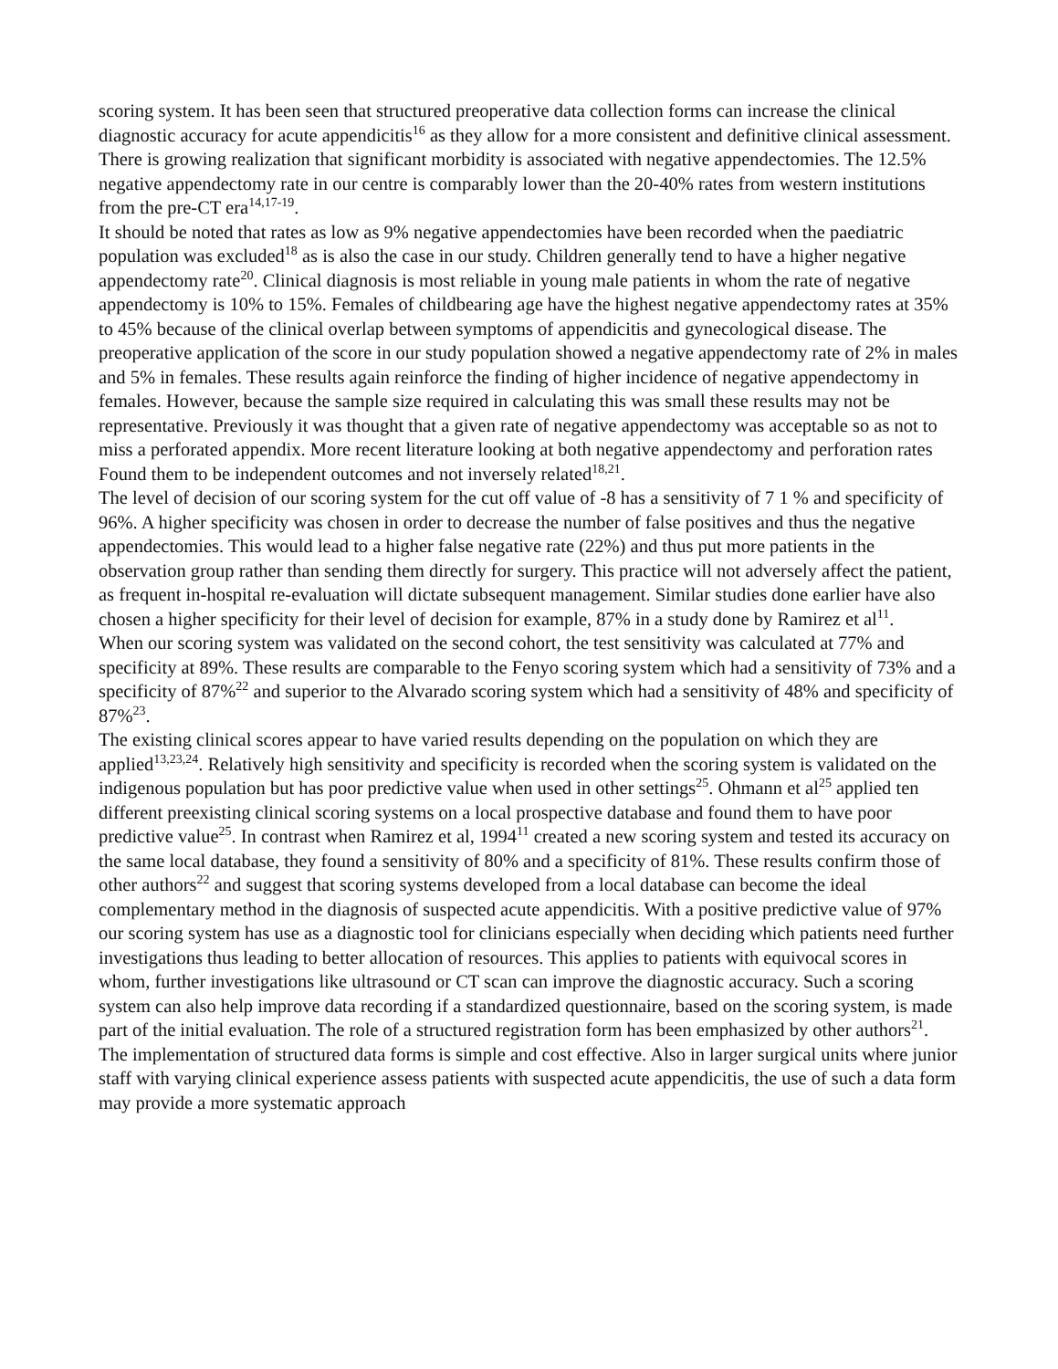scoring system. It has been seen that structured preoperative data collection forms can increase the clinical diagnostic accuracy for acute appendicitis<sup>16</sup> as they allow for a more consistent and definitive clinical assessment.
There is growing realization that significant morbidity is associated with negative appendectomies. The 12.5% negative appendectomy rate in our centre is comparably lower than the 20-40% rates from western institutions from the pre-CT era<sup>14,17-19</sup>.
It should be noted that rates as low as 9% negative appendectomies have been recorded when the paediatric population was excluded<sup>18</sup> as is also the case in our study. Children generally tend to have a higher negative appendectomy rate<sup>20</sup>. Clinical diagnosis is most reliable in young male patients in whom the rate of negative appendectomy is 10% to 15%. Females of childbearing age have the highest negative appendectomy rates at 35% to 45% because of the clinical overlap between symptoms of appendicitis and gynecological disease. The preoperative application of the score in our study population showed a negative appendectomy rate of 2% in males and 5% in females. These results again reinforce the finding of higher incidence of negative appendectomy in females. However, because the sample size required in calculating this was small these results may not be representative. Previously it was thought that a given rate of negative appendectomy was acceptable so as not to miss a perforated appendix. More recent literature looking at both negative appendectomy and perforation rates Found them to be independent outcomes and not inversely related<sup>18,21</sup>.
The level of decision of our scoring system for the cut off value of -8 has a sensitivity of 7 1 % and specificity of 96%. A higher specificity was chosen in order to decrease the number of false positives and thus the negative appendectomies. This would lead to a higher false negative rate (22%) and thus put more patients in the observation group rather than sending them directly for surgery. This practice will not adversely affect the patient, as frequent in-hospital re-evaluation will dictate subsequent management. Similar studies done earlier have also chosen a higher specificity for their level of decision for example, 87% in a study done by Ramirez et al<sup>11</sup>.
When our scoring system was validated on the second cohort, the test sensitivity was calculated at 77% and specificity at 89%. These results are comparable to the Fenyo scoring system which had a sensitivity of 73% and a specificity of 87%<sup>22</sup> and superior to the Alvarado scoring system which had a sensitivity of 48% and specificity of 87%<sup>23</sup>.
The existing clinical scores appear to have varied results depending on the population on which they are applied<sup>13,23,24</sup>. Relatively high sensitivity and specificity is recorded when the scoring system is validated on the indigenous population but has poor predictive value when used in other settings<sup>25</sup>. Ohmann et al<sup>25</sup> applied ten different preexisting clinical scoring systems on a local prospective database and found them to have poor predictive value<sup>25</sup>. In contrast when Ramirez et al, 1994<sup>11</sup> created a new scoring system and tested its accuracy on the same local database, they found a sensitivity of 80% and a specificity of 81%. These results confirm those of other authors<sup>22</sup> and suggest that scoring systems developed from a local database can become the ideal complementary method in the diagnosis of suspected acute appendicitis. With a positive predictive value of 97% our scoring system has use as a diagnostic tool for clinicians especially when deciding which patients need further investigations thus leading to better allocation of resources. This applies to patients with equivocal scores in whom, further investigations like ultrasound or CT scan can improve the diagnostic accuracy. Such a scoring system can also help improve data recording if a standardized questionnaire, based on the scoring system, is made part of the initial evaluation. The role of a structured registration form has been emphasized by other authors<sup>21</sup>. The implementation of structured data forms is simple and cost effective. Also in larger surgical units where junior staff with varying clinical experience assess patients with suspected acute appendicitis, the use of such a data form may provide a more systematic approach